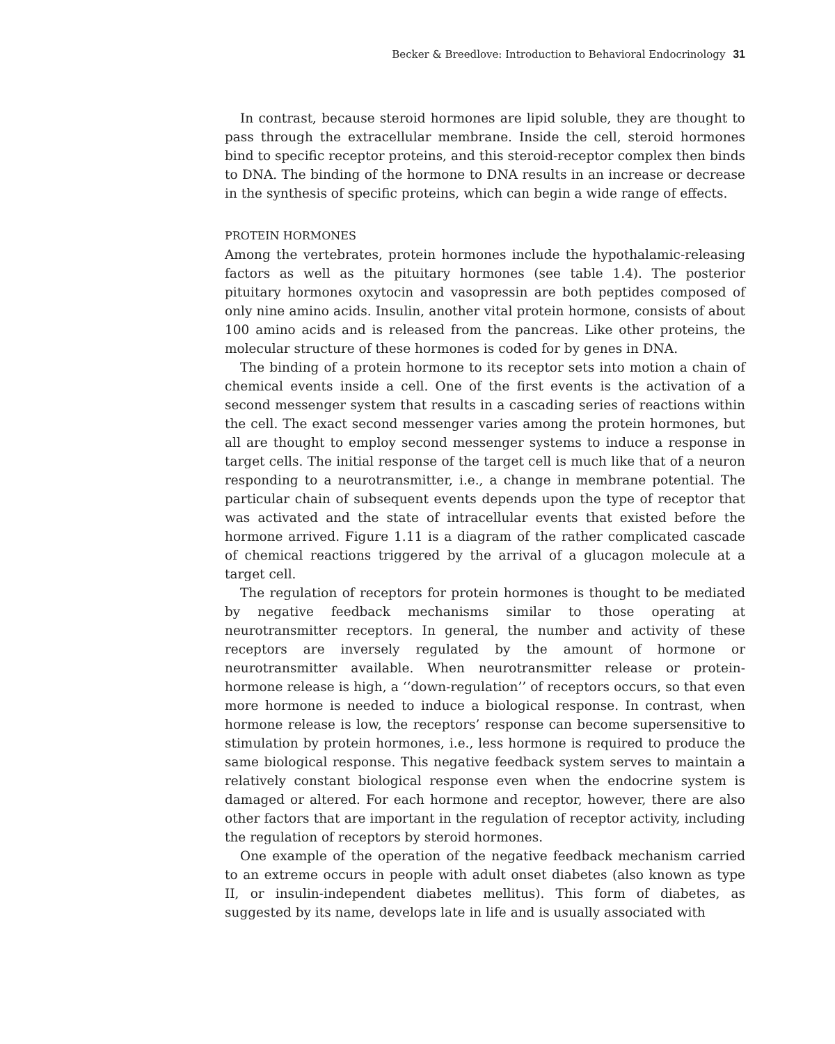Becker & Breedlove: Introduction to Behavioral Endocrinology 31
In contrast, because steroid hormones are lipid soluble, they are thought to pass through the extracellular membrane. Inside the cell, steroid hormones bind to specific receptor proteins, and this steroid-receptor complex then binds to DNA. The binding of the hormone to DNA results in an increase or decrease in the synthesis of specific proteins, which can begin a wide range of effects.
PROTEIN HORMONES
Among the vertebrates, protein hormones include the hypothalamic-releasing factors as well as the pituitary hormones (see table 1.4). The posterior pituitary hormones oxytocin and vasopressin are both peptides composed of only nine amino acids. Insulin, another vital protein hormone, consists of about 100 amino acids and is released from the pancreas. Like other proteins, the molecular structure of these hormones is coded for by genes in DNA.
The binding of a protein hormone to its receptor sets into motion a chain of chemical events inside a cell. One of the first events is the activation of a second messenger system that results in a cascading series of reactions within the cell. The exact second messenger varies among the protein hormones, but all are thought to employ second messenger systems to induce a response in target cells. The initial response of the target cell is much like that of a neuron responding to a neurotransmitter, i.e., a change in membrane potential. The particular chain of subsequent events depends upon the type of receptor that was activated and the state of intracellular events that existed before the hormone arrived. Figure 1.11 is a diagram of the rather complicated cascade of chemical reactions triggered by the arrival of a glucagon molecule at a target cell.
The regulation of receptors for protein hormones is thought to be mediated by negative feedback mechanisms similar to those operating at neurotransmitter receptors. In general, the number and activity of these receptors are inversely regulated by the amount of hormone or neurotransmitter available. When neurotransmitter release or protein-hormone release is high, a ‘‘down-regulation’’ of receptors occurs, so that even more hormone is needed to induce a biological response. In contrast, when hormone release is low, the receptors’ response can become supersensitive to stimulation by protein hormones, i.e., less hormone is required to produce the same biological response. This negative feedback system serves to maintain a relatively constant biological response even when the endocrine system is damaged or altered. For each hormone and receptor, however, there are also other factors that are important in the regulation of receptor activity, including the regulation of receptors by steroid hormones.
One example of the operation of the negative feedback mechanism carried to an extreme occurs in people with adult onset diabetes (also known as type II, or insulin-independent diabetes mellitus). This form of diabetes, as suggested by its name, develops late in life and is usually associated with